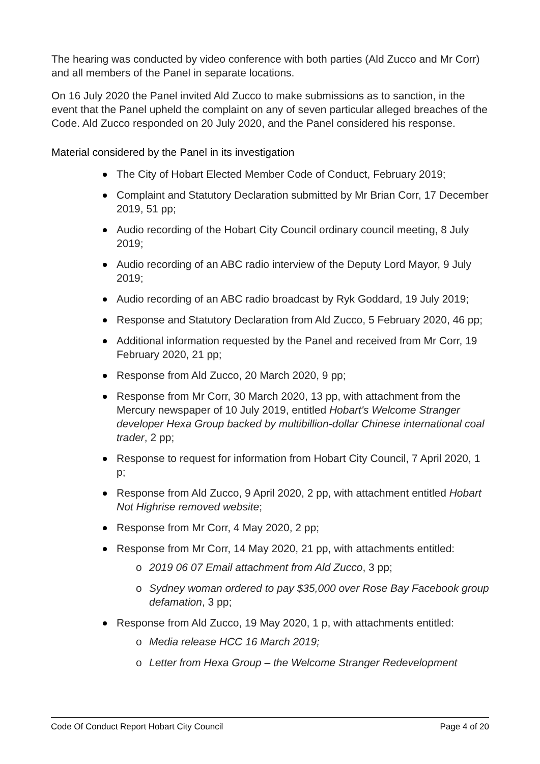The hearing was conducted by video conference with both parties (Ald Zucco and Mr Corr) and all members of the Panel in separate locations.
On 16 July 2020 the Panel invited Ald Zucco to make submissions as to sanction, in the event that the Panel upheld the complaint on any of seven particular alleged breaches of the Code. Ald Zucco responded on 20 July 2020, and the Panel considered his response.
Material considered by the Panel in its investigation
The City of Hobart Elected Member Code of Conduct, February 2019;
Complaint and Statutory Declaration submitted by Mr Brian Corr, 17 December 2019, 51 pp;
Audio recording of the Hobart City Council ordinary council meeting, 8 July 2019;
Audio recording of an ABC radio interview of the Deputy Lord Mayor, 9 July 2019;
Audio recording of an ABC radio broadcast by Ryk Goddard, 19 July 2019;
Response and Statutory Declaration from Ald Zucco, 5 February 2020, 46 pp;
Additional information requested by the Panel and received from Mr Corr, 19 February 2020, 21 pp;
Response from Ald Zucco, 20 March 2020, 9 pp;
Response from Mr Corr, 30 March 2020, 13 pp, with attachment from the Mercury newspaper of 10 July 2019, entitled Hobart's Welcome Stranger developer Hexa Group backed by multibillion-dollar Chinese international coal trader, 2 pp;
Response to request for information from Hobart City Council, 7 April 2020, 1 p;
Response from Ald Zucco, 9 April 2020, 2 pp, with attachment entitled Hobart Not Highrise removed website;
Response from Mr Corr, 4 May 2020, 2 pp;
Response from Mr Corr, 14 May 2020, 21 pp, with attachments entitled:
o 2019 06 07 Email attachment from Ald Zucco, 3 pp;
o Sydney woman ordered to pay $35,000 over Rose Bay Facebook group defamation, 3 pp;
Response from Ald Zucco, 19 May 2020, 1 p, with attachments entitled:
o Media release HCC 16 March 2019;
o Letter from Hexa Group – the Welcome Stranger Redevelopment
Code Of Conduct Report Hobart City Council Page 4 of 20